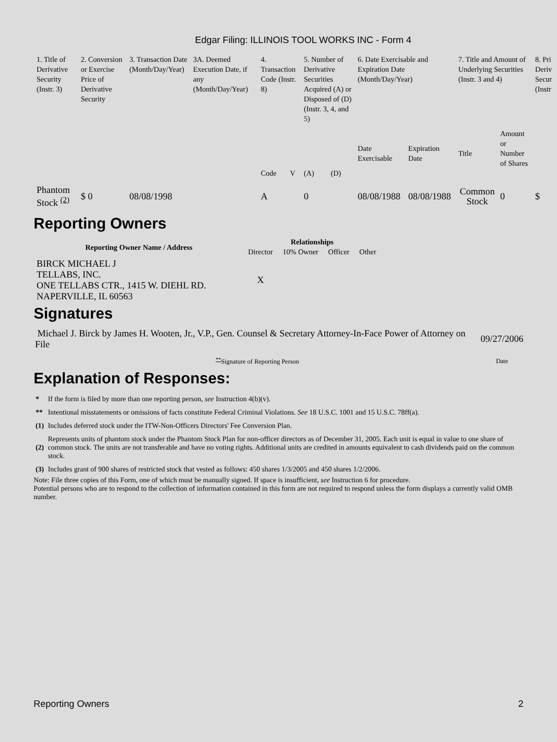Edgar Filing: ILLINOIS TOOL WORKS INC - Form 4
| 1. Title of Derivative Security (Instr. 3) | 2. Conversion or Exercise Price of Derivative Security | 3. Transaction Date (Month/Day/Year) | 3A. Deemed Execution Date, if any (Month/Day/Year) | 4. Transaction Code (Instr. 8) | | 5. Number of Derivative Securities Acquired (A) or Disposed of (D) (Instr. 3, 4, and 5) | | 6. Date Exercisable and Expiration Date (Month/Day/Year) | | 7. Title and Amount of Underlying Securities (Instr. 3 and 4) | | 8. Pri Deriv Secur (Instr |
| | | | | | | | | Date Exercisable | Expiration Date | Title | Amount or Number of Shares | |
| | | | | Code | V | (A) | (D) | | | | | |
| Phantom Stock <sup>(2)</sup> | $ 0 | 08/08/1998 | | A | | 0 | | 08/08/1988 | 08/08/1988 | Common Stock | 0 | $ |
Reporting Owners
| Reporting Owner Name / Address | Relationships | | | |
| --- | --- | --- | --- | --- |
| | Director | 10% Owner | Officer | Other |
| BIRCK MICHAEL J TELLABS, INC. ONE TELLABS CTR., 1415 W. DIEHL RD. NAPERVILLE, IL 60563 | X | | | |
Signatures
| Michael J. Birck by James H. Wooten, Jr., V.P., Gen. Counsel & Secretary Attorney-In-Face Power of Attorney on File | 09/27/2006 |
| <sup>**</sup> Signature of Reporting Person | Date |
Explanation of Responses:
| * | If the form is filed by more than one reporting person, see Instruction 4(b)(v). |
| ** | Intentional misstatements or omissions of facts constitute Federal Criminal Violations. See 18 U.S.C. 1001 and 15 U.S.C. 78ff(a). |
| (1) | Includes deferred stock under the ITW-Non-Officers Directors' Fee Conversion Plan. |
| (2) | Represents units of phantom stock under the Phantom Stock Plan for non-officer directors as of December 31, 2005. Each unit is equal in value to one share of common stock. The units are not transferable and have no voting rights. Additional units are credited in amounts equivalent to cash dividends paid on the common stock. |
| (3) | Includes grant of 900 shares of restricted stock that vested as follows: 450 shares 1/3/2005 and 450 shares 1/2/2006. |
Note: File three copies of this Form, one of which must be manually signed. If space is insufficient, see Instruction 6 for procedure.
Potential persons who are to respond to the collection of information contained in this form are not required to respond unless the form displays a currently valid OMB number.
Reporting Owners 2